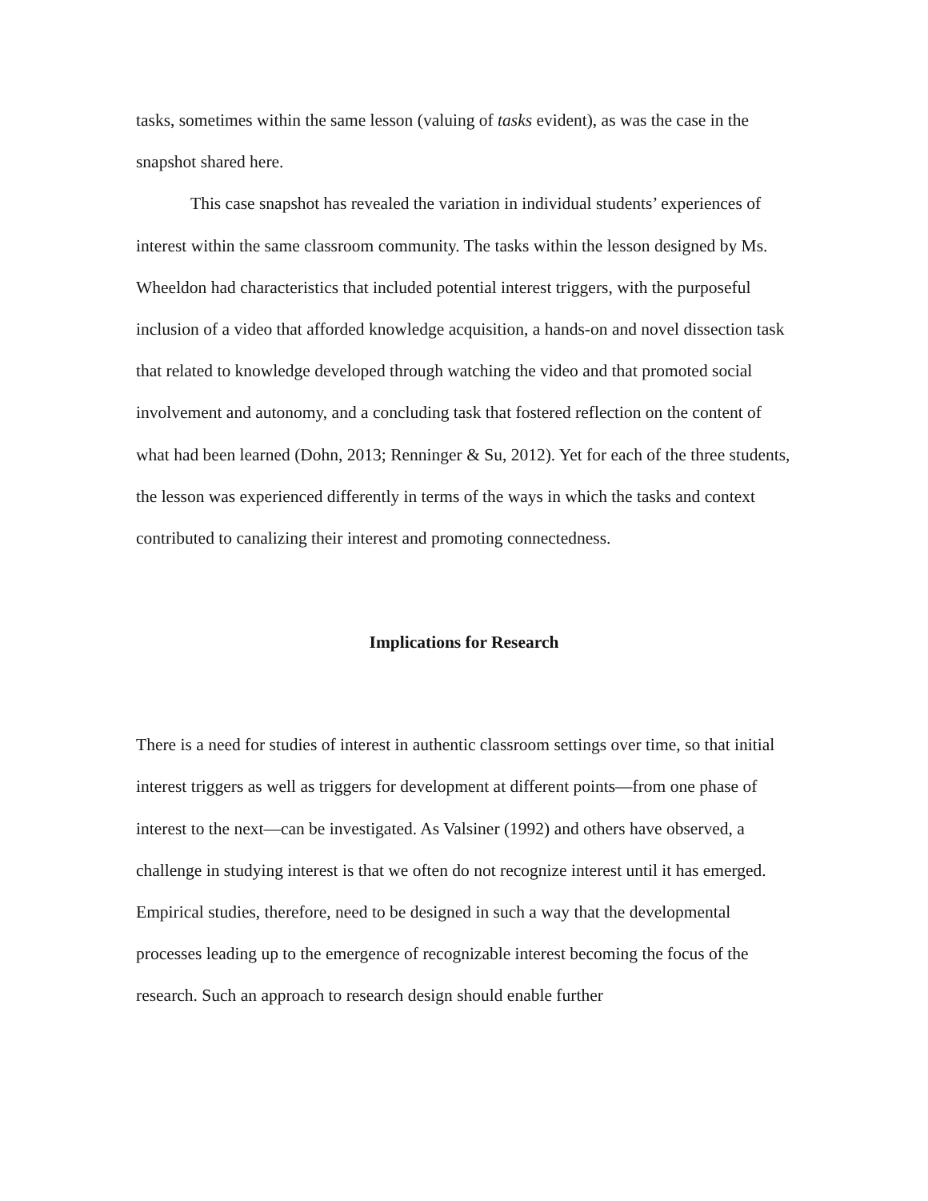tasks, sometimes within the same lesson (valuing of tasks evident), as was the case in the snapshot shared here.
This case snapshot has revealed the variation in individual students’ experiences of interest within the same classroom community. The tasks within the lesson designed by Ms. Wheeldon had characteristics that included potential interest triggers, with the purposeful inclusion of a video that afforded knowledge acquisition, a hands-on and novel dissection task that related to knowledge developed through watching the video and that promoted social involvement and autonomy, and a concluding task that fostered reflection on the content of what had been learned (Dohn, 2013; Renninger & Su, 2012). Yet for each of the three students, the lesson was experienced differently in terms of the ways in which the tasks and context contributed to canalizing their interest and promoting connectedness.
Implications for Research
There is a need for studies of interest in authentic classroom settings over time, so that initial interest triggers as well as triggers for development at different points—from one phase of interest to the next—can be investigated. As Valsiner (1992) and others have observed, a challenge in studying interest is that we often do not recognize interest until it has emerged. Empirical studies, therefore, need to be designed in such a way that the developmental processes leading up to the emergence of recognizable interest becoming the focus of the research. Such an approach to research design should enable further